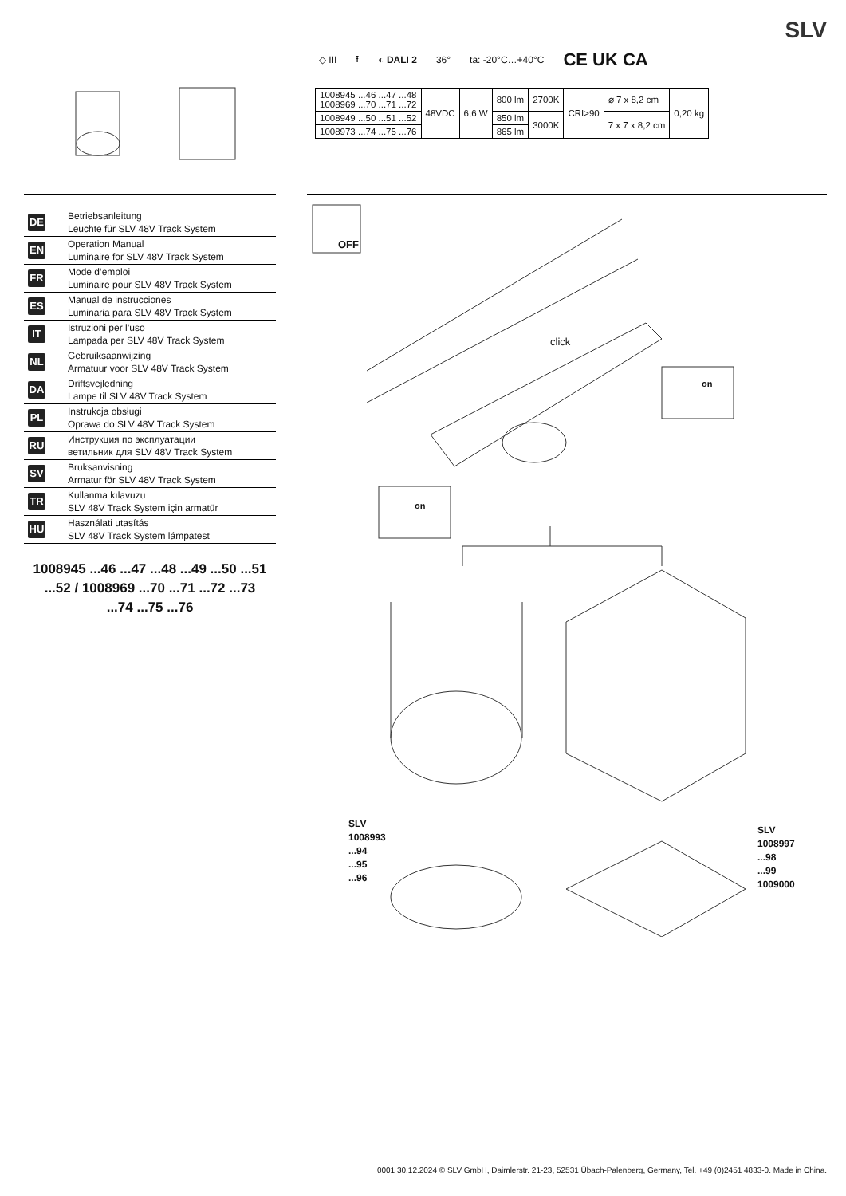SLV
◇ III ⭱ ◐ DALI 2 36° ta: -20°C…+40°C CE UK CA
| 1008945 ...46 ...47 ...48 1008969 ...70 ...71 ...72 | 48VDC | 6,6 W | 800 lm | 2700K | CRI>90 | ⌀ 7 x 8,2 cm | 0,20 kg |
| 1008949 ...50 ...51 ...52 | | | 850 lm | 3000K | | 7 x 7 x 8,2 cm | |
| 1008973 ...74 ...75 ...76 | | | 865 lm | | | | |
DE
Betriebsanleitung
Leuchte für SLV 48V Track System
EN
Operation Manual
Luminaire for SLV 48V Track System
FR
Mode d’emploi
Luminaire pour SLV 48V Track System
ES
Manual de instrucciones
Luminaria para SLV 48V Track System
IT
Istruzioni per l’uso
Lampada per SLV 48V Track System
NL
Gebruiksaanwijzing
Armatuur voor SLV 48V Track System
DA
Driftsvejledning
Lampe til SLV 48V Track System
PL
Instrukcja obsługi
Oprawa do SLV 48V Track System
RU
Инструкция по эксплуатации
ветильник для SLV 48V Track System
SV
Bruksanvisning
Armatur för SLV 48V Track System
TR
Kullanma kılavuzu
SLV 48V Track System için armatür
HU
Használati utasítás
SLV 48V Track System lámpatest
1008945 ...46 ...47 ...48 ...49 ...50 ...51
...52 / 1008969 ...70 ...71 ...72 ...73
...74 ...75 ...76
OFF
click
on
on
SLV
1008993
...94
...95
...96
SLV
1008997
...98
...99
1009000
0001 30.12.2024 © SLV GmbH, Daimlerstr. 21-23, 52531 Übach-Palenberg, Germany, Tel. +49 (0)2451 4833-0. Made in China.